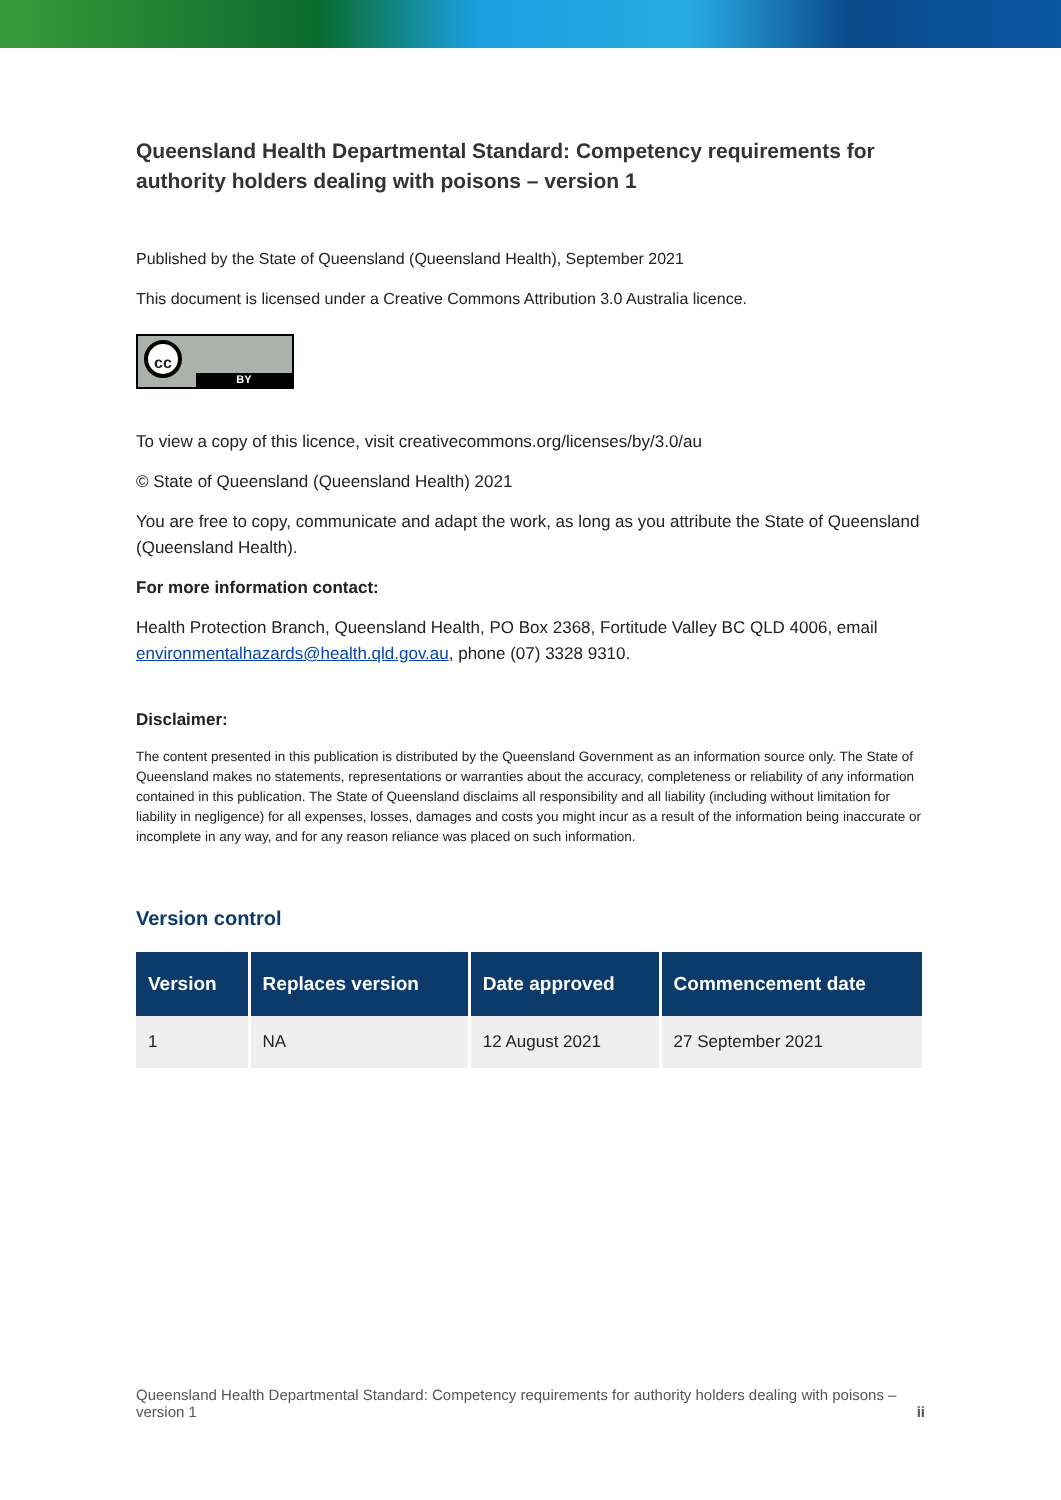Queensland Health Departmental Standard: Competency requirements for authority holders dealing with poisons – version 1
Published by the State of Queensland (Queensland Health), September 2021
This document is licensed under a Creative Commons Attribution 3.0 Australia licence.
cc
BY
To view a copy of this licence, visit creativecommons.org/licenses/by/3.0/au
© State of Queensland (Queensland Health) 2021
You are free to copy, communicate and adapt the work, as long as you attribute the State of Queensland (Queensland Health).
For more information contact:
Health Protection Branch, Queensland Health, PO Box 2368, Fortitude Valley BC QLD 4006, email environmentalhazards@health.qld.gov.au, phone (07) 3328 9310.
Disclaimer:
The content presented in this publication is distributed by the Queensland Government as an information source only. The State of Queensland makes no statements, representations or warranties about the accuracy, completeness or reliability of any information contained in this publication. The State of Queensland disclaims all responsibility and all liability (including without limitation for liability in negligence) for all expenses, losses, damages and costs you might incur as a result of the information being inaccurate or incomplete in any way, and for any reason reliance was placed on such information.
Version control
| Version | Replaces version | Date approved | Commencement date |
| --- | --- | --- | --- |
| 1 | NA | 12 August 2021 | 27 September 2021 |
Queensland Health Departmental Standard: Competency requirements for authority holders dealing with poisons – version 1 ii